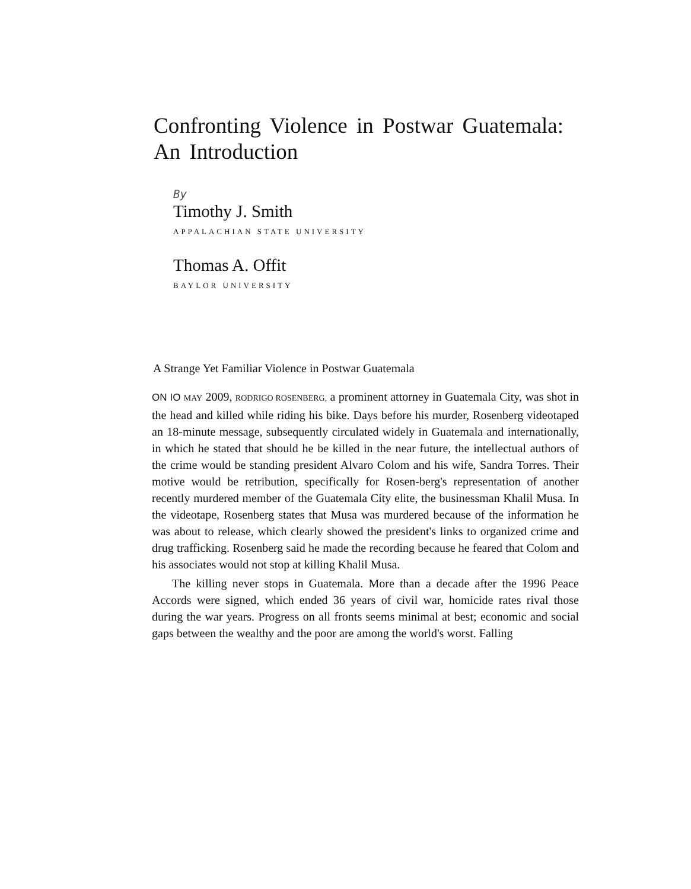Confronting Violence in Postwar Guatemala:
An Introduction
By
Timothy J. Smith
APPALACHIAN STATE UNIVERSITY
Thomas A. Offit
BAYLOR UNIVERSITY
A Strange Yet Familiar Violence in Postwar Guatemala
ON IO MAY 2009, RODRIGO ROSENBERG, a prominent attorney in Guatemala City, was shot in the head and killed while riding his bike. Days before his murder, Rosenberg videotaped an 18-minute message, subsequently circulated widely in Guatemala and internationally, in which he stated that should he be killed in the near future, the intellectual authors of the crime would be standing president Alvaro Colom and his wife, Sandra Torres. Their motive would be retribution, specifically for Rosen-berg's representation of another recently murdered member of the Guatemala City elite, the businessman Khalil Musa. In the videotape, Rosenberg states that Musa was murdered because of the information he was about to release, which clearly showed the president's links to organized crime and drug trafficking. Rosenberg said he made the recording because he feared that Colom and his associates would not stop at killing Khalil Musa.
The killing never stops in Guatemala. More than a decade after the 1996 Peace Accords were signed, which ended 36 years of civil war, homicide rates rival those during the war years. Progress on all fronts seems minimal at best; economic and social gaps between the wealthy and the poor are among the world's worst. Falling